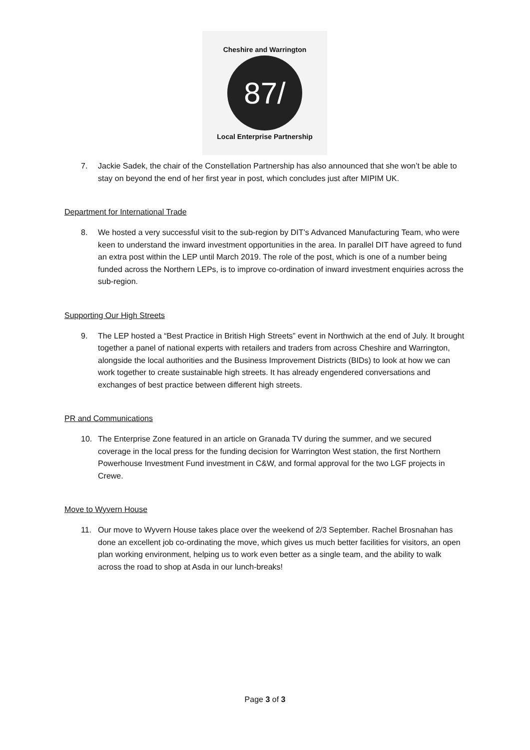Cheshire and Warrington
87/
Local Enterprise Partnership
7. Jackie Sadek, the chair of the Constellation Partnership has also announced that she won’t be able to stay on beyond the end of her first year in post, which concludes just after MIPIM UK.
Department for International Trade
8. We hosted a very successful visit to the sub-region by DIT’s Advanced Manufacturing Team, who were keen to understand the inward investment opportunities in the area. In parallel DIT have agreed to fund an extra post within the LEP until March 2019. The role of the post, which is one of a number being funded across the Northern LEPs, is to improve co-ordination of inward investment enquiries across the sub-region.
Supporting Our High Streets
9. The LEP hosted a “Best Practice in British High Streets” event in Northwich at the end of July. It brought together a panel of national experts with retailers and traders from across Cheshire and Warrington, alongside the local authorities and the Business Improvement Districts (BIDs) to look at how we can work together to create sustainable high streets. It has already engendered conversations and exchanges of best practice between different high streets.
PR and Communications
10. The Enterprise Zone featured in an article on Granada TV during the summer, and we secured coverage in the local press for the funding decision for Warrington West station, the first Northern Powerhouse Investment Fund investment in C&W, and formal approval for the two LGF projects in Crewe.
Move to Wyvern House
11. Our move to Wyvern House takes place over the weekend of 2/3 September. Rachel Brosnahan has done an excellent job co-ordinating the move, which gives us much better facilities for visitors, an open plan working environment, helping us to work even better as a single team, and the ability to walk across the road to shop at Asda in our lunch-breaks!
Page 3 of 3